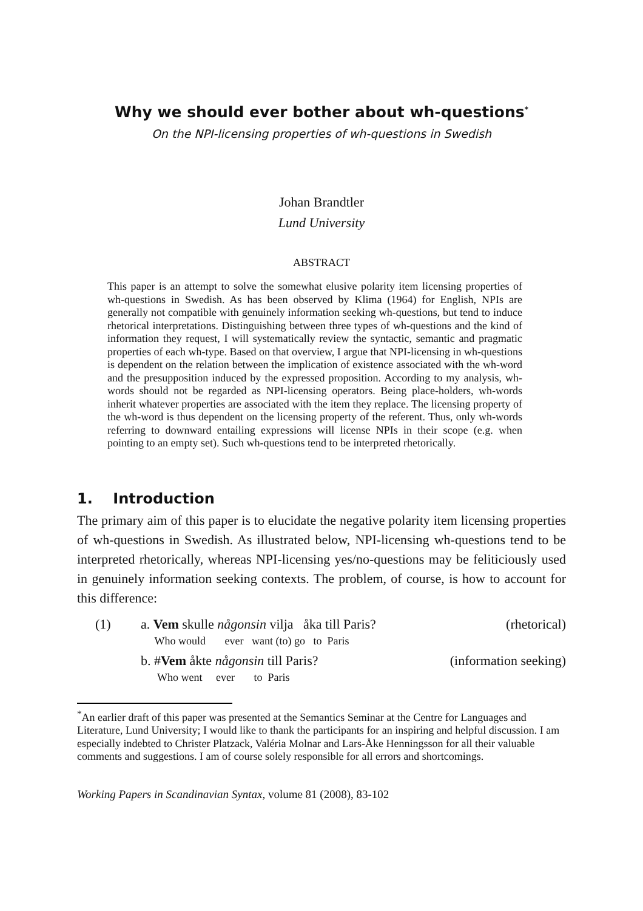Why we should ever bother about wh-questions<sup>*</sup>
On the NPI-licensing properties of wh-questions in Swedish
Johan Brandtler
Lund University
ABSTRACT
This paper is an attempt to solve the somewhat elusive polarity item licensing properties of wh-questions in Swedish. As has been observed by Klima (1964) for English, NPIs are generally not compatible with genuinely information seeking wh-questions, but tend to induce rhetorical interpretations. Distinguishing between three types of wh-questions and the kind of information they request, I will systematically review the syntactic, semantic and pragmatic properties of each wh-type. Based on that overview, I argue that NPI-licensing in wh-questions is dependent on the relation between the implication of existence associated with the wh-word and the presupposition induced by the expressed proposition. According to my analysis, wh-words should not be regarded as NPI-licensing operators. Being place-holders, wh-words inherit whatever properties are associated with the item they replace. The licensing property of the wh-word is thus dependent on the licensing property of the referent. Thus, only wh-words referring to downward entailing expressions will license NPIs in their scope (e.g. when pointing to an empty set). Such wh-questions tend to be interpreted rhetorically.
1. Introduction
The primary aim of this paper is to elucidate the negative polarity item licensing properties of wh-questions in Swedish. As illustrated below, NPI-licensing wh-questions tend to be interpreted rhetorically, whereas NPI-licensing yes/no-questions may be feliticiously used in genuinely information seeking contexts. The problem, of course, is how to account for this difference:
| (1) | a. Vem skulle någonsin vilja åka till Paris? Who would ever want (to) go to Paris | (rhetorical) |
| | b. # Vem åkte någonsin till Paris? Who went ever to Paris | (information seeking) |
<sup>*</sup> An earlier draft of this paper was presented at the Semantics Seminar at the Centre for Languages and Literature, Lund University; I would like to thank the participants for an inspiring and helpful discussion. I am especially indebted to Christer Platzack, Valéria Molnar and Lars-Åke Henningsson for all their valuable comments and suggestions. I am of course solely responsible for all errors and shortcomings.
Working Papers in Scandinavian Syntax, volume 81 (2008), 83-102